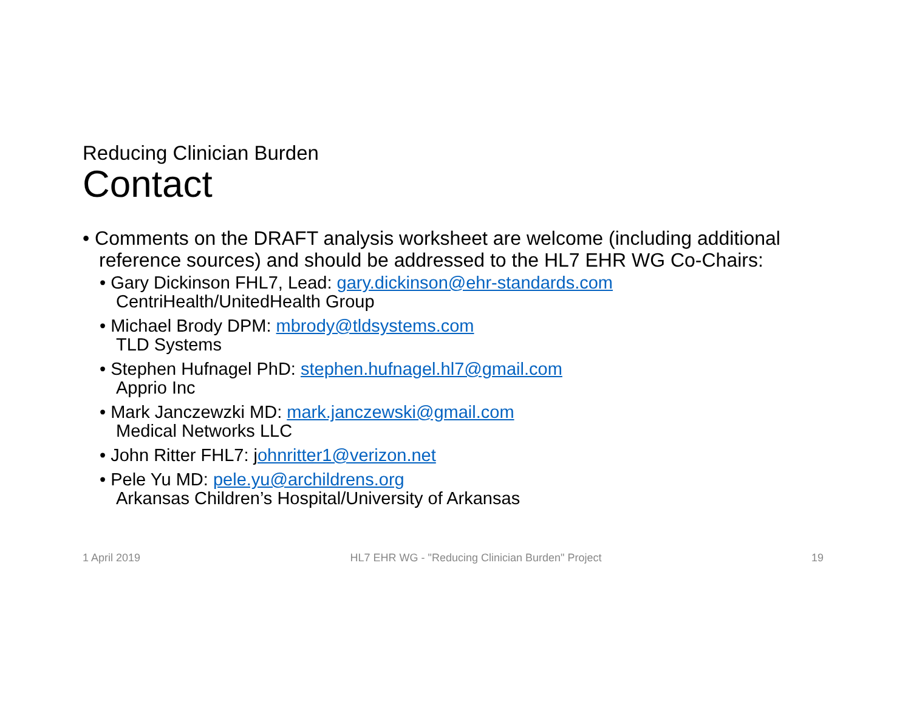Reducing Clinician Burden
Contact
• Comments on the DRAFT analysis worksheet are welcome (including additional reference sources) and should be addressed to the HL7 EHR WG Co-Chairs:
• Gary Dickinson FHL7, Lead: gary.dickinson@ehr-standards.com
CentriHealth/UnitedHealth Group
• Michael Brody DPM: mbrody@tldsystems.com
TLD Systems
• Stephen Hufnagel PhD: stephen.hufnagel.hl7@gmail.com
Apprio Inc
• Mark Janczewzki MD: mark.janczewski@gmail.com
Medical Networks LLC
• John Ritter FHL7: johnritter1@verizon.net
• Pele Yu MD: pele.yu@archildrens.org
Arkansas Children’s Hospital/University of Arkansas
1 April 2019 HL7 EHR WG - "Reducing Clinician Burden" Project 19